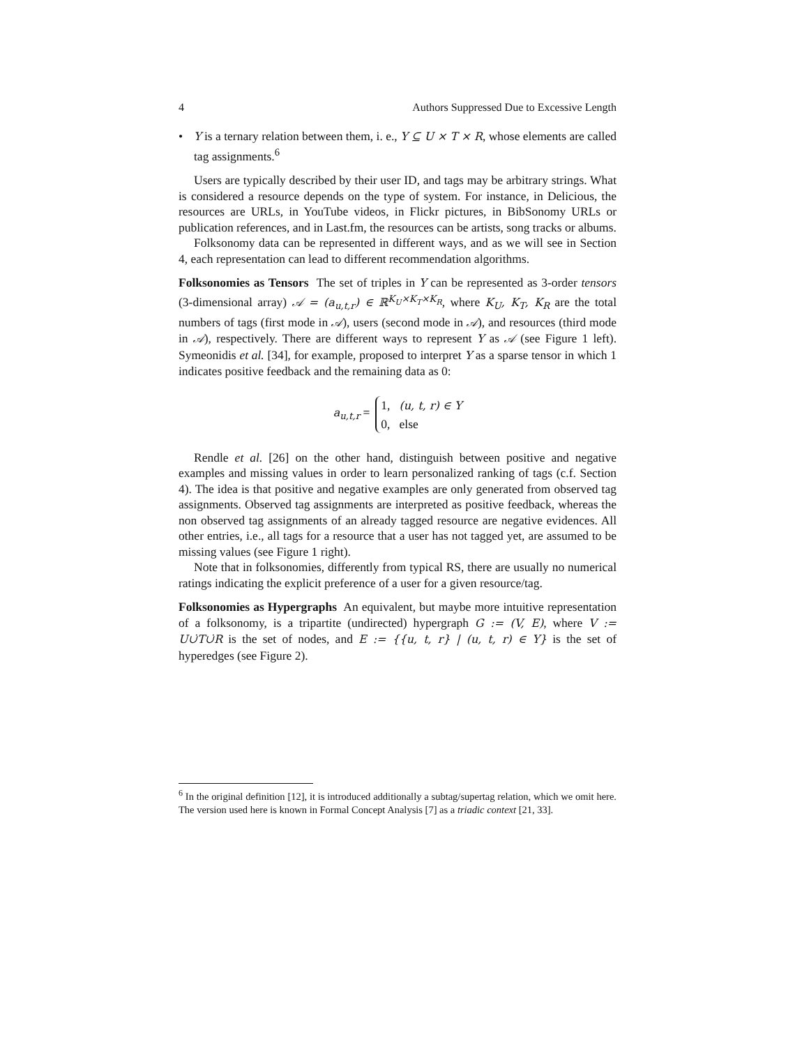4 Authors Suppressed Due to Excessive Length
• Y is a ternary relation between them, i. e., Y ⊆ U × T × R, whose elements are called tag assignments.<sup>6</sup>
Users are typically described by their user ID, and tags may be arbitrary strings. What is considered a resource depends on the type of system. For instance, in Delicious, the resources are URLs, in YouTube videos, in Flickr pictures, in BibSonomy URLs or publication references, and in Last.fm, the resources can be artists, song tracks or albums.
Folksonomy data can be represented in different ways, and as we will see in Section 4, each representation can lead to different recommendation algorithms.
Folksonomies as Tensors The set of triples in Y can be represented as 3-order tensors (3-dimensional array) 𝒜 = (a<sub>u,t,r</sub>) ∈ ℝ<sup>K<sub>U</sub>×K<sub>T</sub>×K<sub>R</sub></sup>, where K<sub>U</sub>, K<sub>T</sub>, K<sub>R</sub> are the total numbers of tags (first mode in 𝒜), users (second mode in 𝒜), and resources (third mode in 𝒜), respectively. There are different ways to represent Y as 𝒜 (see Figure 1 left). Symeonidis et al. [34], for example, proposed to interpret Y as a sparse tensor in which 1 indicates positive feedback and the remaining data as 0:
a<sub>u,t,r</sub> =
1, (u, t, r) ∈ Y
0, else
Rendle et al. [26] on the other hand, distinguish between positive and negative examples and missing values in order to learn personalized ranking of tags (c.f. Section 4). The idea is that positive and negative examples are only generated from observed tag assignments. Observed tag assignments are interpreted as positive feedback, whereas the non observed tag assignments of an already tagged resource are negative evidences. All other entries, i.e., all tags for a resource that a user has not tagged yet, are assumed to be missing values (see Figure 1 right).
Note that in folksonomies, differently from typical RS, there are usually no numerical ratings indicating the explicit preference of a user for a given resource/tag.
Folksonomies as Hypergraphs An equivalent, but maybe more intuitive representation of a folksonomy, is a tripartite (undirected) hypergraph G := (V, E), where V := U∪̇T∪̇R is the set of nodes, and E := {{u, t, r} | (u, t, r) ∈ Y} is the set of hyperedges (see Figure 2).
<sup>6</sup> In the original definition [12], it is introduced additionally a subtag/supertag relation, which we omit here. The version used here is known in Formal Concept Analysis [7] as a triadic context [21, 33].